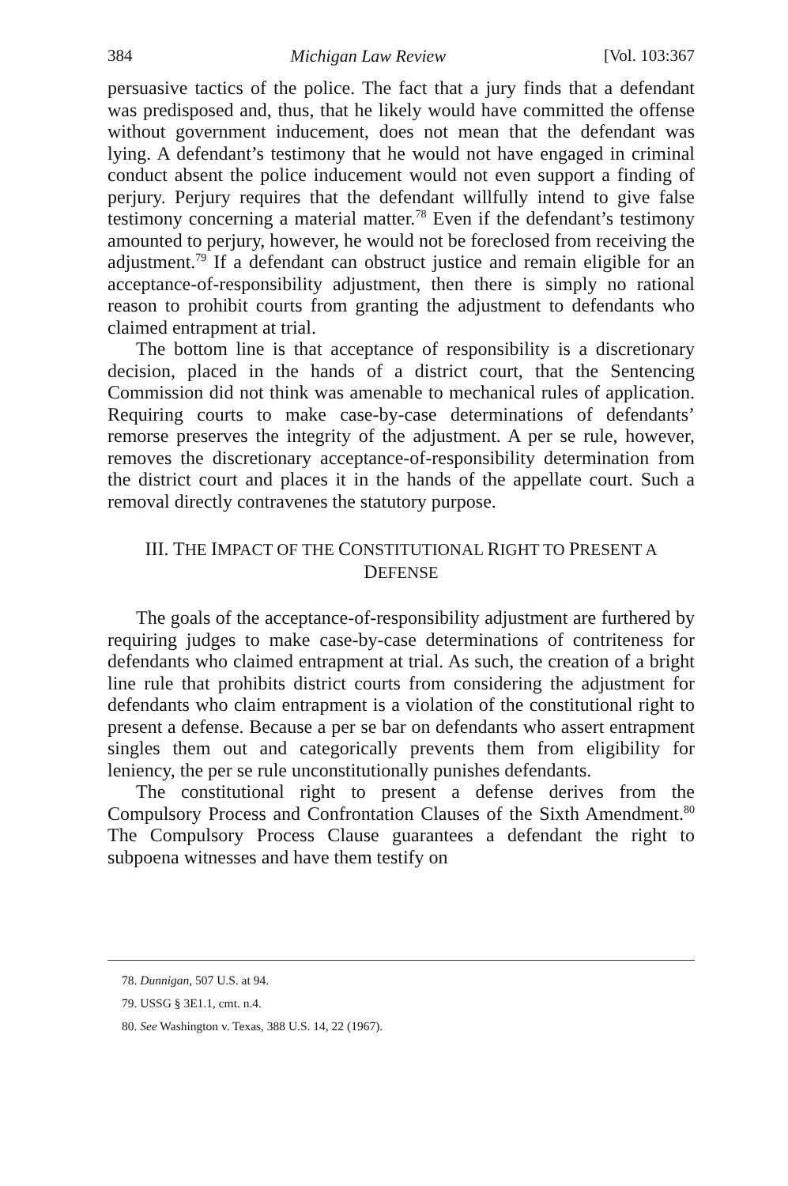384 Michigan Law Review [Vol. 103:367
persuasive tactics of the police. The fact that a jury finds that a defendant was predisposed and, thus, that he likely would have committed the offense without government inducement, does not mean that the defendant was lying. A defendant’s testimony that he would not have engaged in criminal conduct absent the police inducement would not even support a finding of perjury. Perjury requires that the defendant willfully intend to give false testimony concerning a material matter.<sup>78</sup> Even if the defendant’s testimony amounted to perjury, however, he would not be foreclosed from receiving the adjustment.<sup>79</sup> If a defendant can obstruct justice and remain eligible for an acceptance-of-responsibility adjustment, then there is simply no rational reason to prohibit courts from granting the adjustment to defendants who claimed entrapment at trial.
The bottom line is that acceptance of responsibility is a discretionary decision, placed in the hands of a district court, that the Sentencing Commission did not think was amenable to mechanical rules of application. Requiring courts to make case-by-case determinations of defendants’ remorse preserves the integrity of the adjustment. A per se rule, however, removes the discretionary acceptance-of-responsibility determination from the district court and places it in the hands of the appellate court. Such a removal directly contravenes the statutory purpose.
III. THE IMPACT OF THE CONSTITUTIONAL RIGHT TO PRESENT A
DEFENSE
The goals of the acceptance-of-responsibility adjustment are furthered by requiring judges to make case-by-case determinations of contriteness for defendants who claimed entrapment at trial. As such, the creation of a bright line rule that prohibits district courts from considering the adjustment for defendants who claim entrapment is a violation of the constitutional right to present a defense. Because a per se bar on defendants who assert entrapment singles them out and categorically prevents them from eligibility for leniency, the per se rule unconstitutionally punishes defendants.
The constitutional right to present a defense derives from the Compulsory Process and Confrontation Clauses of the Sixth Amendment.<sup>80</sup> The Compulsory Process Clause guarantees a defendant the right to subpoena witnesses and have them testify on
78. Dunnigan, 507 U.S. at 94.
79. USSG § 3E1.1, cmt. n.4.
80. See Washington v. Texas, 388 U.S. 14, 22 (1967).